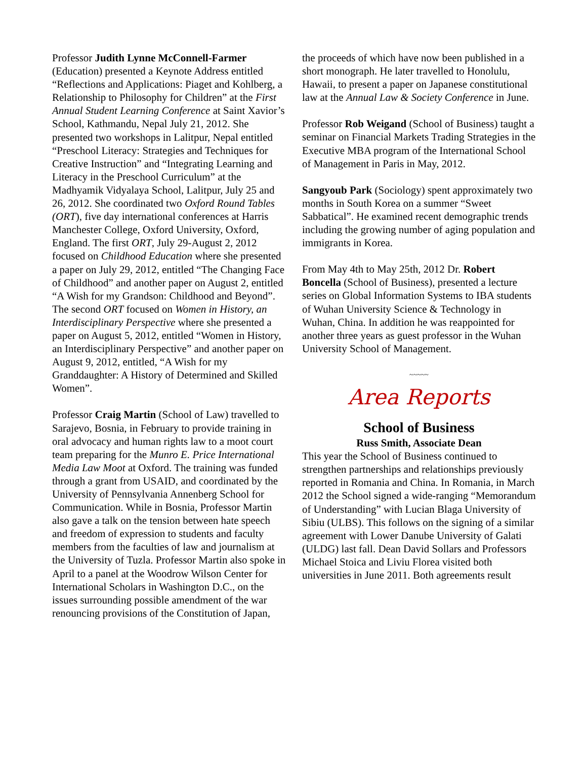Professor Judith Lynne McConnell-Farmer (Education) presented a Keynote Address entitled “Reflections and Applications: Piaget and Kohlberg, a Relationship to Philosophy for Children” at the First Annual Student Learning Conference at Saint Xavior’s School, Kathmandu, Nepal July 21, 2012. She presented two workshops in Lalitpur, Nepal entitled “Preschool Literacy: Strategies and Techniques for Creative Instruction” and “Integrating Learning and Literacy in the Preschool Curriculum” at the Madhyamik Vidyalaya School, Lalitpur, July 25 and 26, 2012. She coordinated two Oxford Round Tables (ORT), five day international conferences at Harris Manchester College, Oxford University, Oxford, England. The first ORT, July 29-August 2, 2012 focused on Childhood Education where she presented a paper on July 29, 2012, entitled “The Changing Face of Childhood” and another paper on August 2, entitled “A Wish for my Grandson: Childhood and Beyond”. The second ORT focused on Women in History, an Interdisciplinary Perspective where she presented a paper on August 5, 2012, entitled “Women in History, an Interdisciplinary Perspective” and another paper on August 9, 2012, entitled, “A Wish for my Granddaughter: A History of Determined and Skilled Women”.
Professor Craig Martin (School of Law) travelled to Sarajevo, Bosnia, in February to provide training in oral advocacy and human rights law to a moot court team preparing for the Munro E. Price International Media Law Moot at Oxford. The training was funded through a grant from USAID, and coordinated by the University of Pennsylvania Annenberg School for Communication. While in Bosnia, Professor Martin also gave a talk on the tension between hate speech and freedom of expression to students and faculty members from the faculties of law and journalism at the University of Tuzla. Professor Martin also spoke in April to a panel at the Woodrow Wilson Center for International Scholars in Washington D.C., on the issues surrounding possible amendment of the war renouncing provisions of the Constitution of Japan,
the proceeds of which have now been published in a short monograph. He later travelled to Honolulu, Hawaii, to present a paper on Japanese constitutional law at the Annual Law & Society Conference in June.
Professor Rob Weigand (School of Business) taught a seminar on Financial Markets Trading Strategies in the Executive MBA program of the International School of Management in Paris in May, 2012.
Sangyoub Park (Sociology) spent approximately two months in South Korea on a summer “Sweet Sabbatical”. He examined recent demographic trends including the growing number of aging population and immigrants in Korea.
From May 4th to May 25th, 2012 Dr. Robert Boncella (School of Business), presented a lecture series on Global Information Systems to IBA students of Wuhan University Science & Technology in Wuhan, China. In addition he was reappointed for another three years as guest professor in the Wuhan University School of Management.
~~~~~
Area Reports
School of Business
Russ Smith, Associate Dean
This year the School of Business continued to strengthen partnerships and relationships previously reported in Romania and China. In Romania, in March 2012 the School signed a wide-ranging “Memorandum of Understanding” with Lucian Blaga University of Sibiu (ULBS). This follows on the signing of a similar agreement with Lower Danube University of Galati (ULDG) last fall. Dean David Sollars and Professors Michael Stoica and Liviu Florea visited both universities in June 2011. Both agreements result